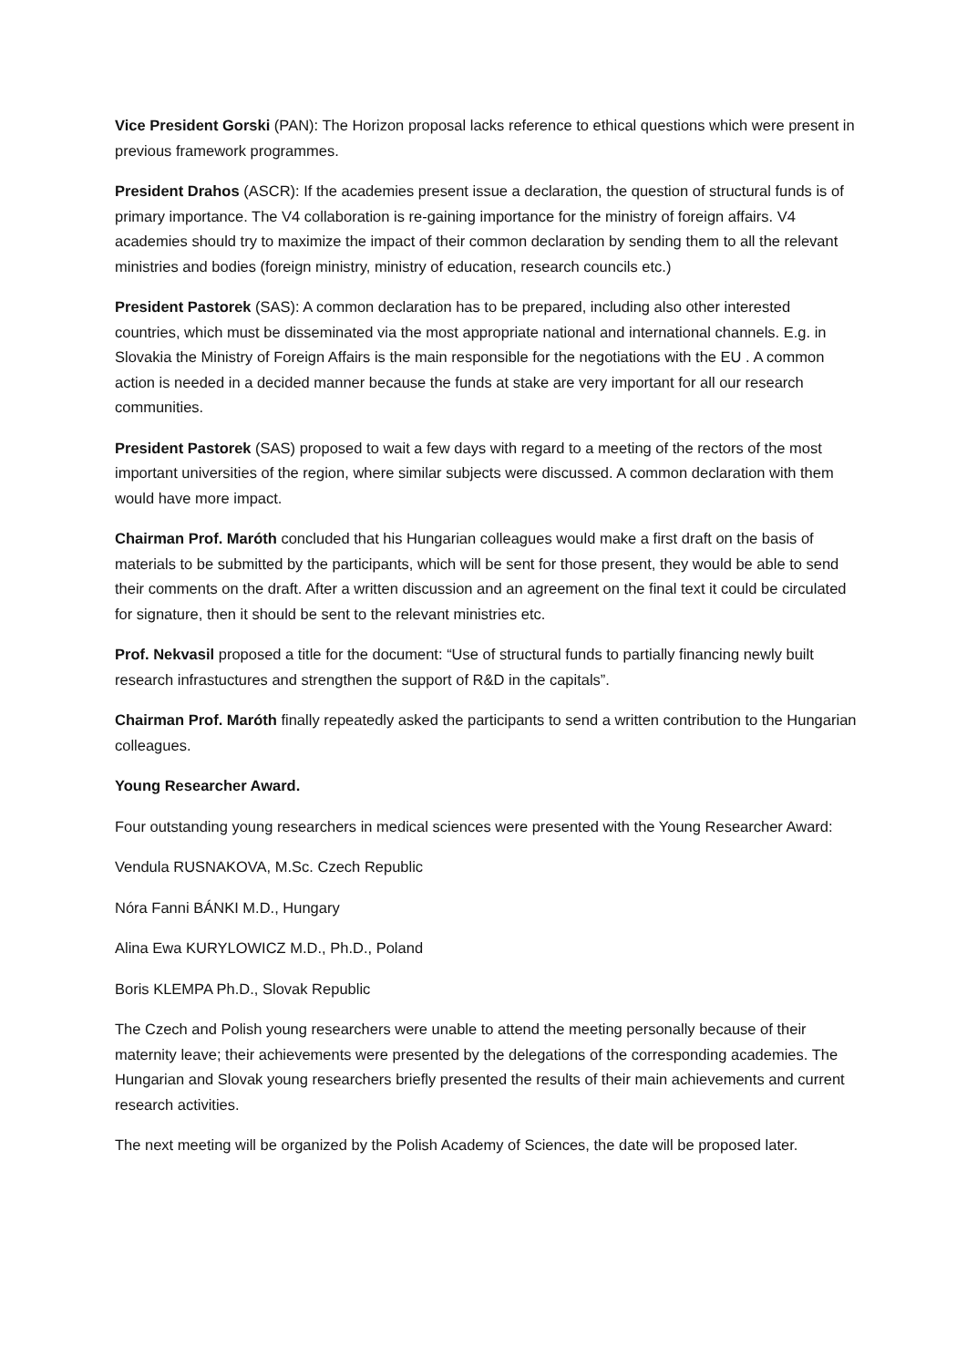Vice President Gorski (PAN): The Horizon proposal lacks reference to ethical questions which were present in previous framework programmes.
President Drahos (ASCR): If the academies present issue a declaration, the question of structural funds is of primary importance. The V4 collaboration is re-gaining importance for the ministry of foreign affairs. V4 academies should try to maximize the impact of their common declaration by sending them to all the relevant ministries and bodies (foreign ministry, ministry of education, research councils etc.)
President Pastorek (SAS): A common declaration has to be prepared, including also other interested countries, which must be disseminated via the most appropriate national and international channels. E.g. in Slovakia the Ministry of Foreign Affairs is the main responsible for the negotiations with the EU . A common action is needed in a decided manner because the funds at stake are very important for all our research communities.
President Pastorek (SAS) proposed to wait a few days with regard to a meeting of the rectors of the most important universities of the region, where similar subjects were discussed. A common declaration with them would have more impact.
Chairman Prof. Maróth concluded that his Hungarian colleagues would make a first draft on the basis of materials to be submitted by the participants, which will be sent for those present, they would be able to send their comments on the draft. After a written discussion and an agreement on the final text it could be circulated for signature, then it should be sent to the relevant ministries etc.
Prof. Nekvasil proposed a title for the document: “Use of structural funds to partially financing newly built research infrastuctures and strengthen the support of R&D in the capitals”.
Chairman Prof. Maróth finally repeatedly asked the participants to send a written contribution to the Hungarian colleagues.
Young Researcher Award.
Four outstanding young researchers in medical sciences were presented with the Young Researcher Award:
Vendula RUSNAKOVA, M.Sc. Czech Republic
Nóra Fanni BÁNKI M.D., Hungary
Alina Ewa KURYLOWICZ M.D., Ph.D., Poland
Boris KLEMPA Ph.D., Slovak Republic
The Czech and Polish young researchers were unable to attend the meeting personally because of their maternity leave; their achievements were presented by the delegations of the corresponding academies. The Hungarian and Slovak young researchers briefly presented the results of their main achievements and current research activities.
The next meeting will be organized by the Polish Academy of Sciences, the date will be proposed later.